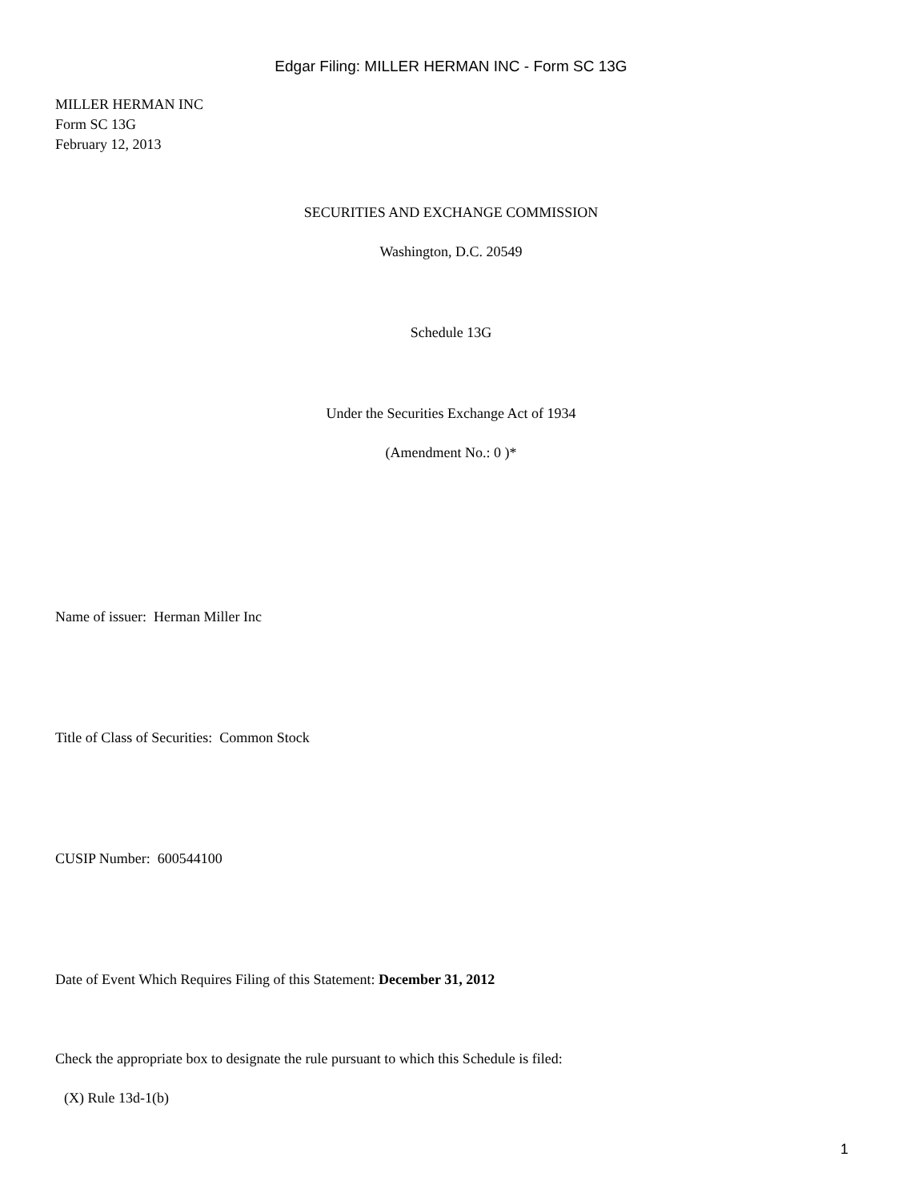Edgar Filing: MILLER HERMAN INC - Form SC 13G
MILLER HERMAN INC
Form SC 13G
February 12, 2013
SECURITIES AND EXCHANGE COMMISSION
Washington, D.C. 20549
Schedule 13G
Under the Securities Exchange Act of 1934
(Amendment No.: 0 )*
Name of issuer: Herman Miller Inc
Title of Class of Securities: Common Stock
CUSIP Number: 600544100
Date of Event Which Requires Filing of this Statement: December 31, 2012
Check the appropriate box to designate the rule pursuant to which this Schedule is filed:
(X) Rule 13d-1(b)
1